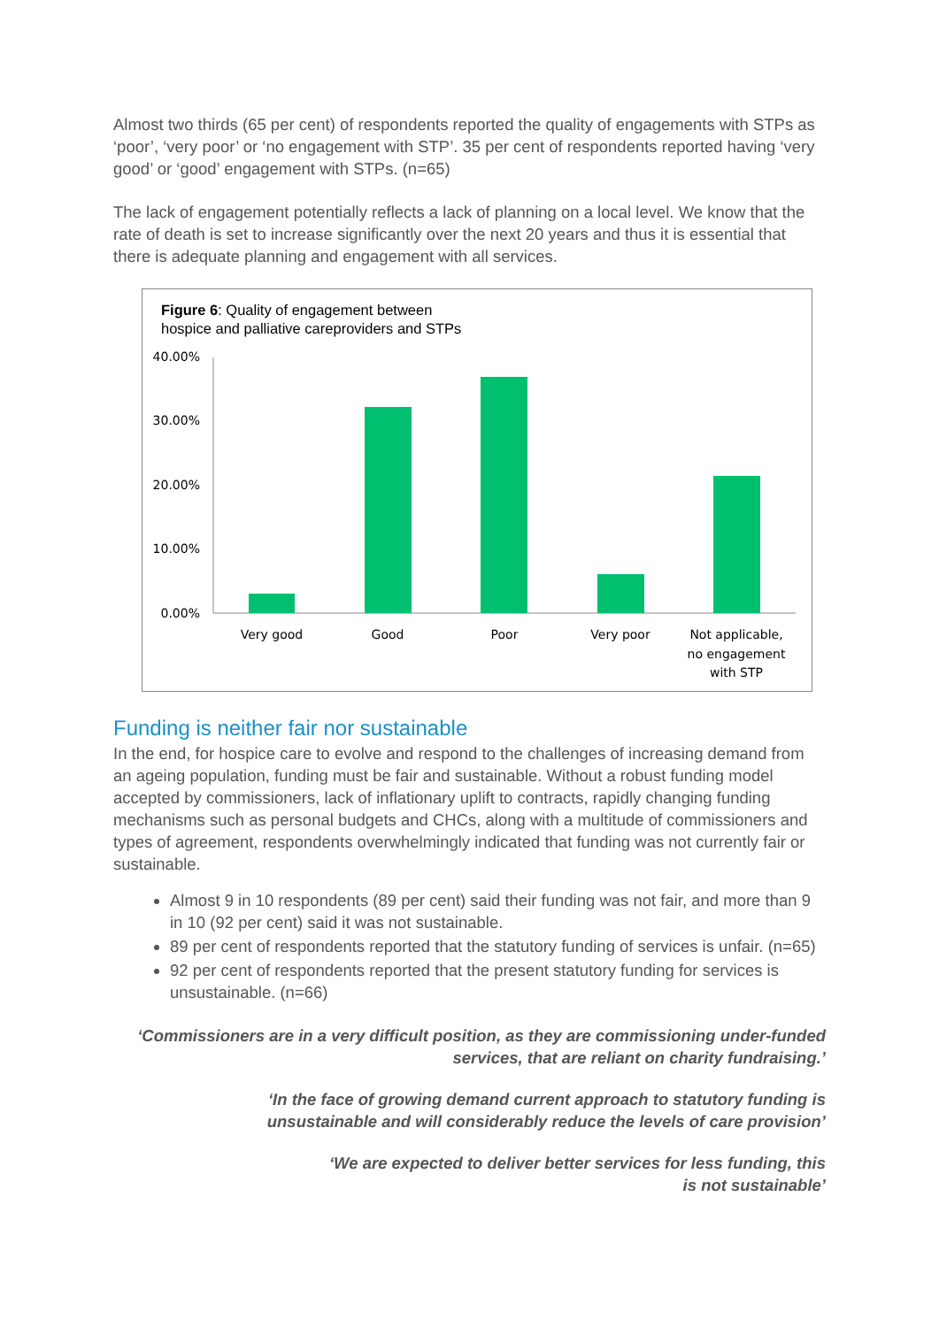Almost two thirds (65 per cent) of respondents reported the quality of engagements with STPs as ‘poor’, ‘very poor’ or ‘no engagement with STP’. 35 per cent of respondents reported having ‘very good’ or ‘good’ engagement with STPs. (n=65)
The lack of engagement potentially reflects a lack of planning on a local level. We know that the rate of death is set to increase significantly over the next 20 years and thus it is essential that there is adequate planning and engagement with all services.
Figure 6: Quality of engagement between
hospice and palliative careproviders and STPs
40.00%
30.00%
20.00%
10.00%
0.00%
Very good
Good
Poor
Very poor
Not applicable,
no engagement
with STP
Funding is neither fair nor sustainable
In the end, for hospice care to evolve and respond to the challenges of increasing demand from an ageing population, funding must be fair and sustainable. Without a robust funding model accepted by commissioners, lack of inflationary uplift to contracts, rapidly changing funding mechanisms such as personal budgets and CHCs, along with a multitude of commissioners and types of agreement, respondents overwhelmingly indicated that funding was not currently fair or sustainable.
Almost 9 in 10 respondents (89 per cent) said their funding was not fair, and more than 9 in 10 (92 per cent) said it was not sustainable.
89 per cent of respondents reported that the statutory funding of services is unfair. (n=65)
92 per cent of respondents reported that the present statutory funding for services is unsustainable. (n=66)
‘Commissioners are in a very difficult position, as they are commissioning under-funded services, that are reliant on charity fundraising.’
‘In the face of growing demand current approach to statutory funding is unsustainable and will considerably reduce the levels of care provision’
‘We are expected to deliver better services for less funding, this is not sustainable’